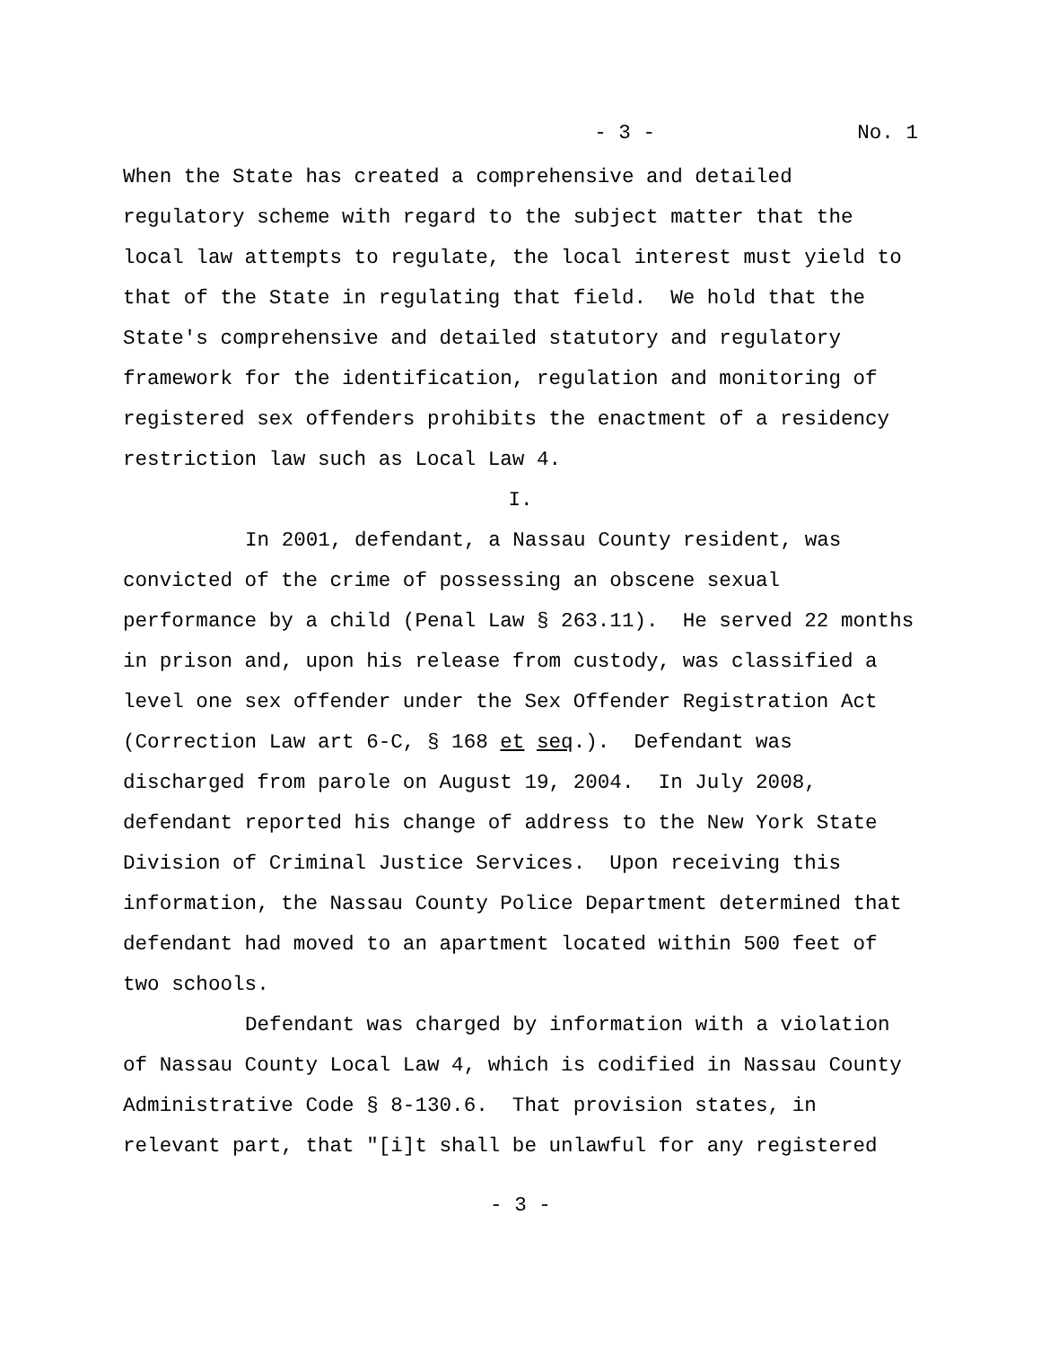- 3 - No. 1
When the State has created a comprehensive and detailed regulatory scheme with regard to the subject matter that the local law attempts to regulate, the local interest must yield to that of the State in regulating that field. We hold that the State's comprehensive and detailed statutory and regulatory framework for the identification, regulation and monitoring of registered sex offenders prohibits the enactment of a residency restriction law such as Local Law 4.
I.
In 2001, defendant, a Nassau County resident, was convicted of the crime of possessing an obscene sexual performance by a child (Penal Law § 263.11). He served 22 months in prison and, upon his release from custody, was classified a level one sex offender under the Sex Offender Registration Act (Correction Law art 6-C, § 168 et seq.). Defendant was discharged from parole on August 19, 2004. In July 2008, defendant reported his change of address to the New York State Division of Criminal Justice Services. Upon receiving this information, the Nassau County Police Department determined that defendant had moved to an apartment located within 500 feet of two schools.
Defendant was charged by information with a violation of Nassau County Local Law 4, which is codified in Nassau County Administrative Code § 8-130.6. That provision states, in relevant part, that "[i]t shall be unlawful for any registered
- 3 -